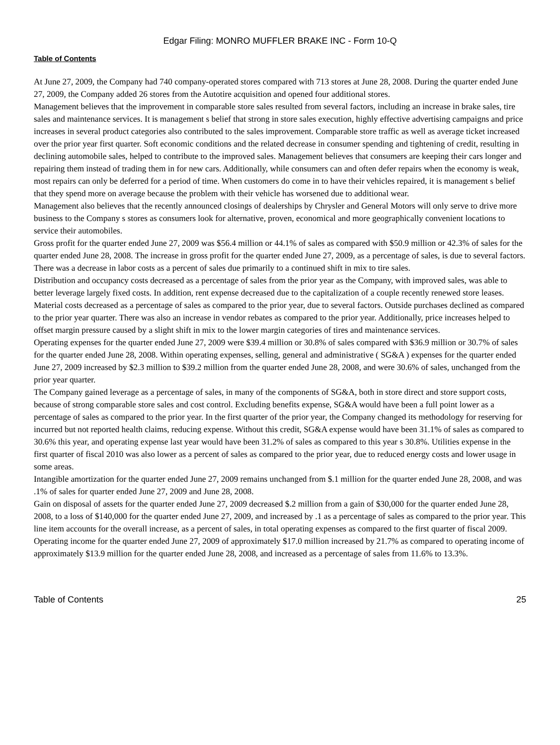Edgar Filing: MONRO MUFFLER BRAKE INC - Form 10-Q
Table of Contents
At June 27, 2009, the Company had 740 company-operated stores compared with 713 stores at June 28, 2008. During the quarter ended June 27, 2009, the Company added 26 stores from the Autotire acquisition and opened four additional stores.
Management believes that the improvement in comparable store sales resulted from several factors, including an increase in brake sales, tire sales and maintenance services. It is management s belief that strong in store sales execution, highly effective advertising campaigns and price increases in several product categories also contributed to the sales improvement. Comparable store traffic as well as average ticket increased over the prior year first quarter. Soft economic conditions and the related decrease in consumer spending and tightening of credit, resulting in declining automobile sales, helped to contribute to the improved sales. Management believes that consumers are keeping their cars longer and repairing them instead of trading them in for new cars. Additionally, while consumers can and often defer repairs when the economy is weak, most repairs can only be deferred for a period of time. When customers do come in to have their vehicles repaired, it is management s belief that they spend more on average because the problem with their vehicle has worsened due to additional wear.
Management also believes that the recently announced closings of dealerships by Chrysler and General Motors will only serve to drive more business to the Company s stores as consumers look for alternative, proven, economical and more geographically convenient locations to service their automobiles.
Gross profit for the quarter ended June 27, 2009 was $56.4 million or 44.1% of sales as compared with $50.9 million or 42.3% of sales for the quarter ended June 28, 2008. The increase in gross profit for the quarter ended June 27, 2009, as a percentage of sales, is due to several factors.
There was a decrease in labor costs as a percent of sales due primarily to a continued shift in mix to tire sales.
Distribution and occupancy costs decreased as a percentage of sales from the prior year as the Company, with improved sales, was able to better leverage largely fixed costs. In addition, rent expense decreased due to the capitalization of a couple recently renewed store leases.
Material costs decreased as a percentage of sales as compared to the prior year, due to several factors. Outside purchases declined as compared to the prior year quarter. There was also an increase in vendor rebates as compared to the prior year. Additionally, price increases helped to offset margin pressure caused by a slight shift in mix to the lower margin categories of tires and maintenance services.
Operating expenses for the quarter ended June 27, 2009 were $39.4 million or 30.8% of sales compared with $36.9 million or 30.7% of sales for the quarter ended June 28, 2008. Within operating expenses, selling, general and administrative ( SG&A ) expenses for the quarter ended June 27, 2009 increased by $2.3 million to $39.2 million from the quarter ended June 28, 2008, and were 30.6% of sales, unchanged from the prior year quarter.
The Company gained leverage as a percentage of sales, in many of the components of SG&A, both in store direct and store support costs, because of strong comparable store sales and cost control. Excluding benefits expense, SG&A would have been a full point lower as a percentage of sales as compared to the prior year. In the first quarter of the prior year, the Company changed its methodology for reserving for incurred but not reported health claims, reducing expense. Without this credit, SG&A expense would have been 31.1% of sales as compared to 30.6% this year, and operating expense last year would have been 31.2% of sales as compared to this year s 30.8%. Utilities expense in the first quarter of fiscal 2010 was also lower as a percent of sales as compared to the prior year, due to reduced energy costs and lower usage in some areas.
Intangible amortization for the quarter ended June 27, 2009 remains unchanged from $.1 million for the quarter ended June 28, 2008, and was .1% of sales for quarter ended June 27, 2009 and June 28, 2008.
Gain on disposal of assets for the quarter ended June 27, 2009 decreased $.2 million from a gain of $30,000 for the quarter ended June 28, 2008, to a loss of $140,000 for the quarter ended June 27, 2009, and increased by .1 as a percentage of sales as compared to the prior year. This line item accounts for the overall increase, as a percent of sales, in total operating expenses as compared to the first quarter of fiscal 2009.
Operating income for the quarter ended June 27, 2009 of approximately $17.0 million increased by 21.7% as compared to operating income of approximately $13.9 million for the quarter ended June 28, 2008, and increased as a percentage of sales from 11.6% to 13.3%.
Table of Contents 25